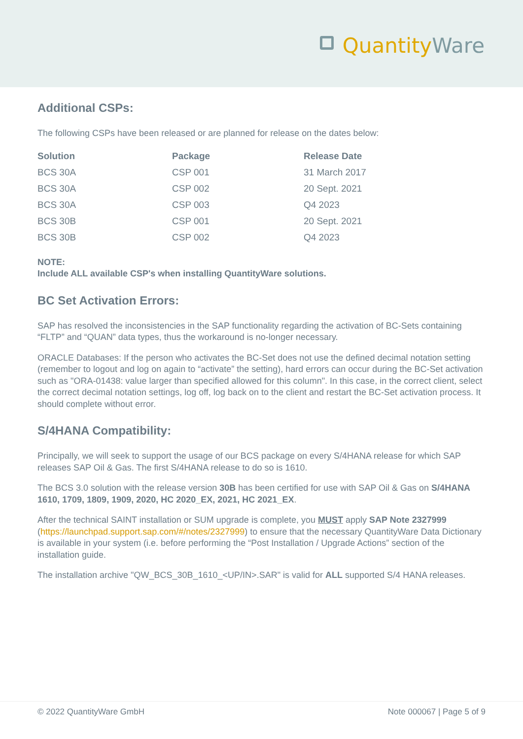QuantityWare
Additional CSPs:
The following CSPs have been released or are planned for release on the dates below:
| Solution | Package | Release Date |
| --- | --- | --- |
| BCS 30A | CSP 001 | 31 March 2017 |
| BCS 30A | CSP 002 | 20 Sept. 2021 |
| BCS 30A | CSP 003 | Q4 2023 |
| BCS 30B | CSP 001 | 20 Sept. 2021 |
| BCS 30B | CSP 002 | Q4 2023 |
NOTE:
Include ALL available CSP's when installing QuantityWare solutions.
BC Set Activation Errors:
SAP has resolved the inconsistencies in the SAP functionality regarding the activation of BC-Sets containing “FLTP” and “QUAN” data types, thus the workaround is no-longer necessary.
ORACLE Databases: If the person who activates the BC-Set does not use the defined decimal notation setting (remember to logout and log on again to “activate” the setting), hard errors can occur during the BC-Set activation such as "ORA-01438: value larger than specified allowed for this column". In this case, in the correct client, select the correct decimal notation settings, log off, log back on to the client and restart the BC-Set activation process. It should complete without error.
S/4HANA Compatibility:
Principally, we will seek to support the usage of our BCS package on every S/4HANA release for which SAP releases SAP Oil & Gas. The first S/4HANA release to do so is 1610.
The BCS 3.0 solution with the release version 30B has been certified for use with SAP Oil & Gas on S/4HANA 1610, 1709, 1809, 1909, 2020, HC 2020_EX, 2021, HC 2021_EX.
After the technical SAINT installation or SUM upgrade is complete, you MUST apply SAP Note 2327999 (https://launchpad.support.sap.com/#/notes/2327999) to ensure that the necessary QuantityWare Data Dictionary is available in your system (i.e. before performing the “Post Installation / Upgrade Actions” section of the installation guide.
The installation archive "QW_BCS_30B_1610_<UP/IN>.SAR" is valid for ALL supported S/4 HANA releases.
© 2022 QuantityWare GmbH Note 000067 | Page 5 of 9